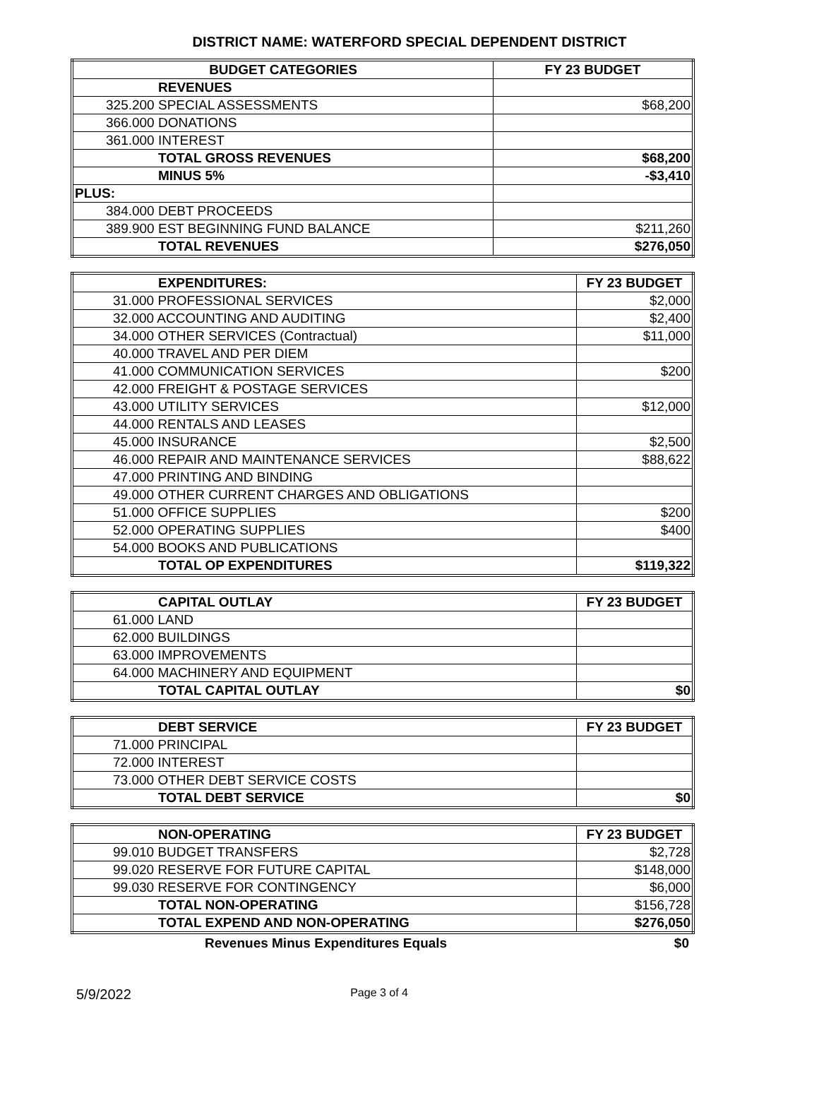DISTRICT NAME: WATERFORD SPECIAL DEPENDENT DISTRICT
| BUDGET CATEGORIES | FY 23 BUDGET |
| --- | --- |
| REVENUES | |
| 325.200 SPECIAL ASSESSMENTS | $68,200 |
| 366.000 DONATIONS | |
| 361.000 INTEREST | |
| TOTAL GROSS REVENUES | $68,200 |
| MINUS 5% | -$3,410 |
| PLUS: | |
| 384.000 DEBT PROCEEDS | |
| 389.900 EST BEGINNING FUND BALANCE | $211,260 |
| TOTAL REVENUES | $276,050 |
| EXPENDITURES: | FY 23 BUDGET |
| 31.000 PROFESSIONAL SERVICES | $2,000 |
| 32.000 ACCOUNTING AND AUDITING | $2,400 |
| 34.000 OTHER SERVICES (Contractual) | $11,000 |
| 40.000 TRAVEL AND PER DIEM | |
| 41.000 COMMUNICATION SERVICES | $200 |
| 42.000 FREIGHT & POSTAGE SERVICES | |
| 43.000 UTILITY SERVICES | $12,000 |
| 44.000 RENTALS AND LEASES | |
| 45.000 INSURANCE | $2,500 |
| 46.000 REPAIR AND MAINTENANCE SERVICES | $88,622 |
| 47.000 PRINTING AND BINDING | |
| 49.000 OTHER CURRENT CHARGES AND OBLIGATIONS | |
| 51.000 OFFICE SUPPLIES | $200 |
| 52.000 OPERATING SUPPLIES | $400 |
| 54.000 BOOKS AND PUBLICATIONS | |
| TOTAL OP EXPENDITURES | $119,322 |
| CAPITAL OUTLAY | FY 23 BUDGET |
| 61.000 LAND | |
| 62.000 BUILDINGS | |
| 63.000 IMPROVEMENTS | |
| 64.000 MACHINERY AND EQUIPMENT | |
| TOTAL CAPITAL OUTLAY | $0 |
| DEBT SERVICE | FY 23 BUDGET |
| 71.000 PRINCIPAL | |
| 72.000 INTEREST | |
| 73.000 OTHER DEBT SERVICE COSTS | |
| TOTAL DEBT SERVICE | $0 |
| NON-OPERATING | FY 23 BUDGET |
| 99.010 BUDGET TRANSFERS | $2,728 |
| 99.020 RESERVE FOR FUTURE CAPITAL | $148,000 |
| 99.030 RESERVE FOR CONTINGENCY | $6,000 |
| TOTAL NON-OPERATING | $156,728 |
| TOTAL EXPEND AND NON-OPERATING | $276,050 |
Revenues Minus Expenditures Equals $0
5/9/2022 Page 3 of 4